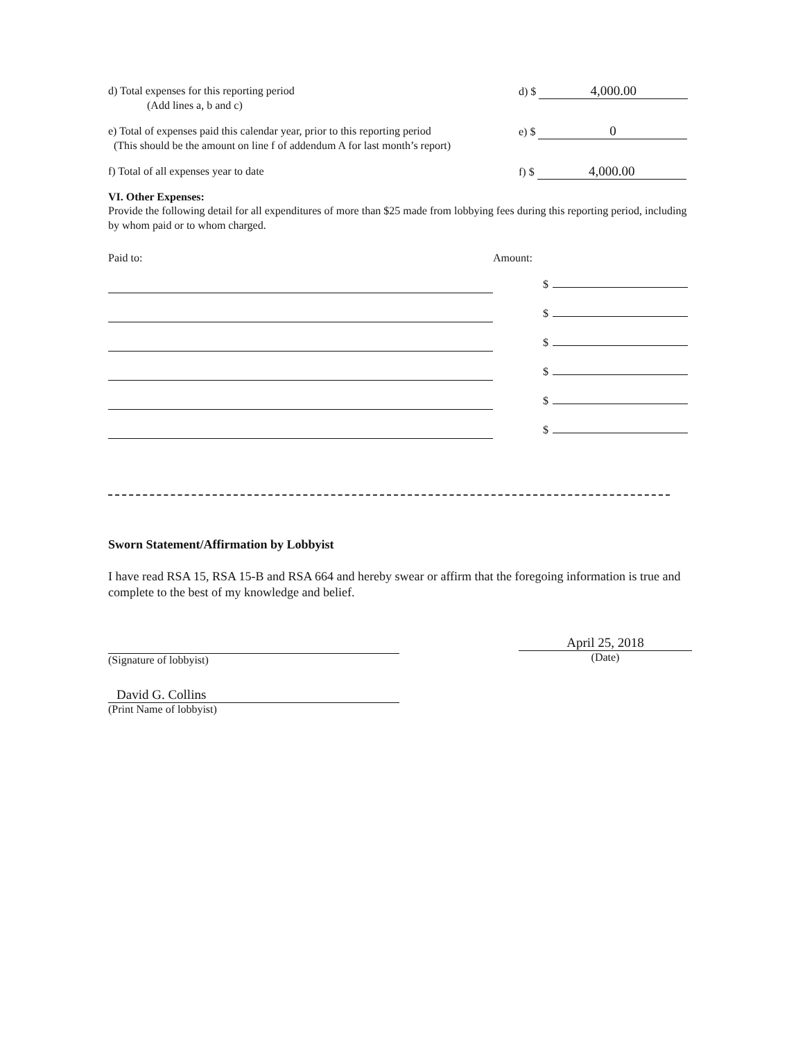d) Total expenses for this reporting period
(Add lines a, b and c)
d) $ 4,000.00
e) Total of expenses paid this calendar year, prior to this reporting period
(This should be the amount on line f of addendum A for last month’s report)
e) $ 0
f) Total of all expenses year to date
f) $ 4,000.00
VI. Other Expenses:
Provide the following detail for all expenditures of more than $25 made from lobbying fees during this reporting period, including by whom paid or to whom charged.
Paid to: Amount:
$
$
$
$
$
$
Sworn Statement/Affirmation by Lobbyist
I have read RSA 15, RSA 15-B and RSA 664 and hereby swear or affirm that the foregoing information is true and complete to the best of my knowledge and belief.
(Signature of lobbyist)
April 25, 2018
(Date)
David G. Collins
(Print Name of lobbyist)